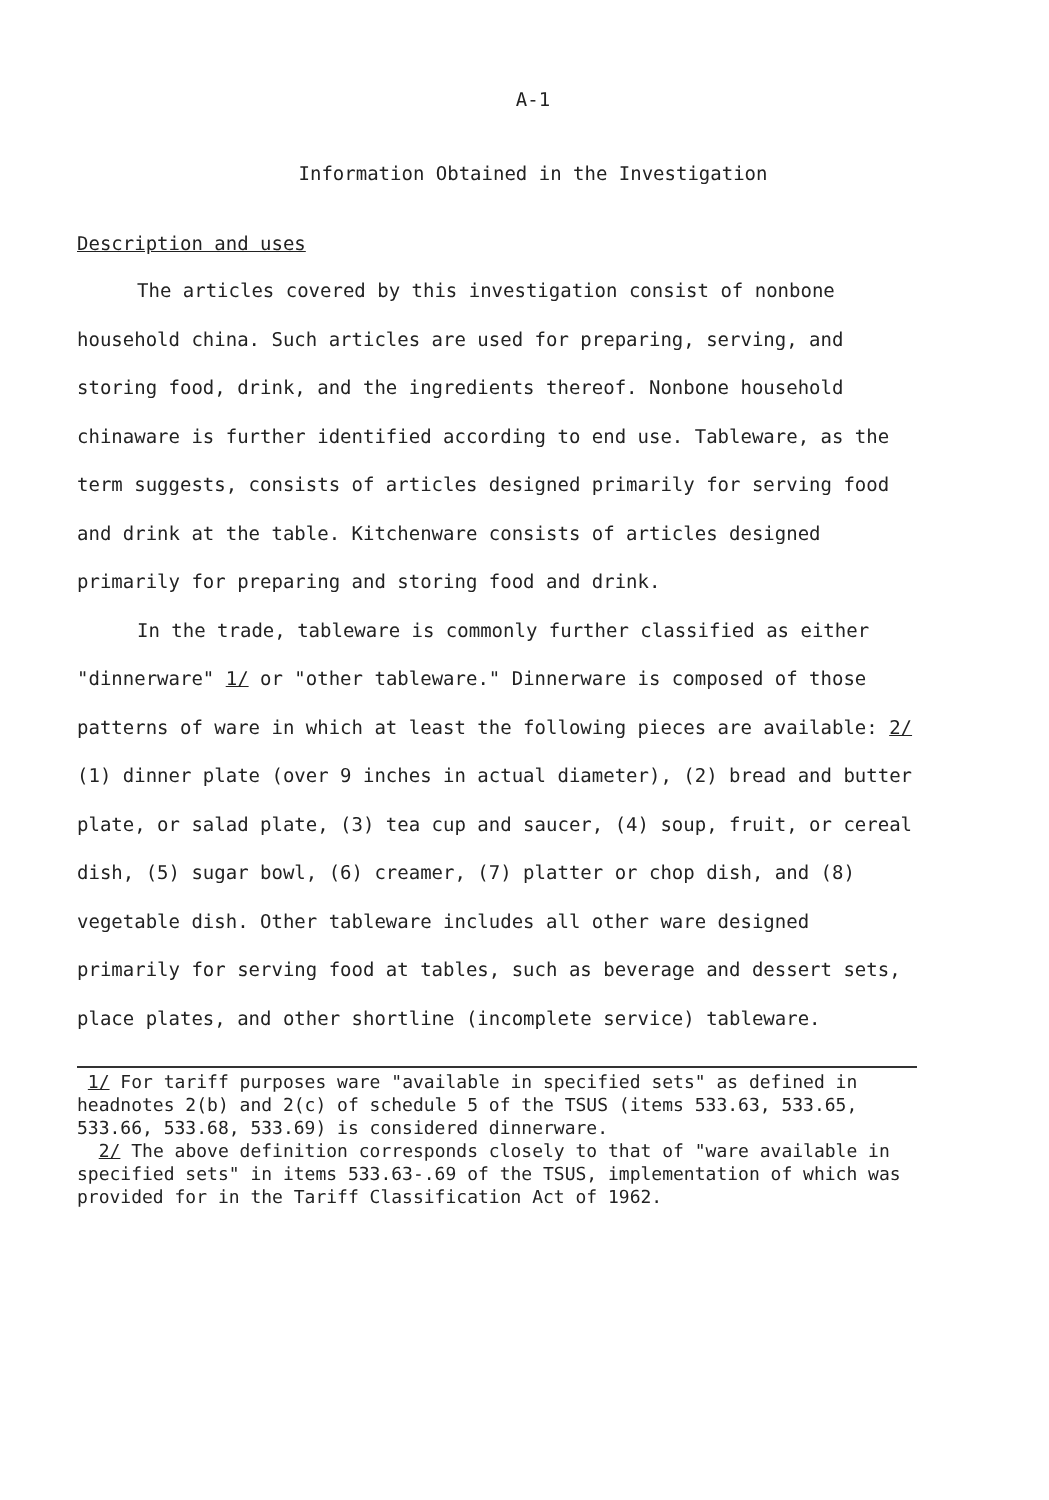A-1
Information Obtained in the Investigation
Description and uses
The articles covered by this investigation consist of nonbone household china. Such articles are used for preparing, serving, and storing food, drink, and the ingredients thereof. Nonbone household chinaware is further identified according to end use. Tableware, as the term suggests, consists of articles designed primarily for serving food and drink at the table. Kitchenware consists of articles designed primarily for preparing and storing food and drink.
In the trade, tableware is commonly further classified as either "dinnerware" 1/ or "other tableware." Dinnerware is composed of those patterns of ware in which at least the following pieces are available: 2/ (1) dinner plate (over 9 inches in actual diameter), (2) bread and butter plate, or salad plate, (3) tea cup and saucer, (4) soup, fruit, or cereal dish, (5) sugar bowl, (6) creamer, (7) platter or chop dish, and (8) vegetable dish. Other tableware includes all other ware designed primarily for serving food at tables, such as beverage and dessert sets, place plates, and other shortline (incomplete service) tableware.
1/ For tariff purposes ware "available in specified sets" as defined in headnotes 2(b) and 2(c) of schedule 5 of the TSUS (items 533.63, 533.65, 533.66, 533.68, 533.69) is considered dinnerware.
2/ The above definition corresponds closely to that of "ware available in specified sets" in items 533.63-.69 of the TSUS, implementation of which was provided for in the Tariff Classification Act of 1962.